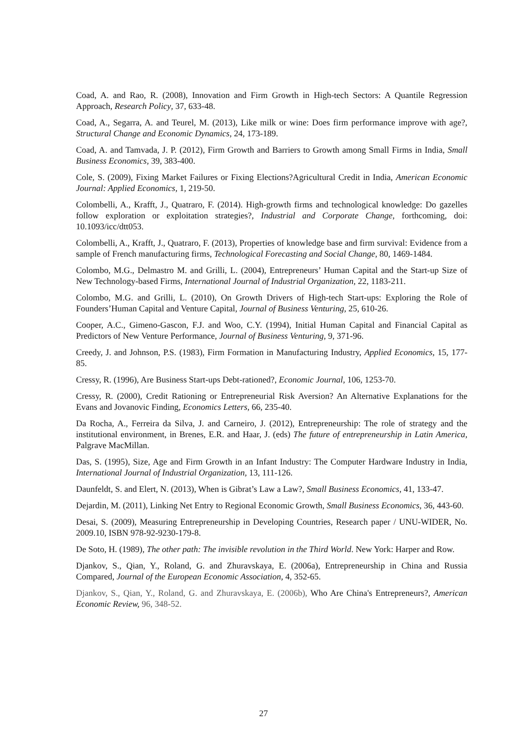Coad, A. and Rao, R. (2008), Innovation and Firm Growth in High-tech Sectors: A Quantile Regression Approach, Research Policy, 37, 633-48.
Coad, A., Segarra, A. and Teurel, M. (2013), Like milk or wine: Does firm performance improve with age?, Structural Change and Economic Dynamics, 24, 173-189.
Coad, A. and Tamvada, J. P. (2012), Firm Growth and Barriers to Growth among Small Firms in India, Small Business Economics, 39, 383-400.
Cole, S. (2009), Fixing Market Failures or Fixing Elections?Agricultural Credit in India, American Economic Journal: Applied Economics, 1, 219-50.
Colombelli, A., Krafft, J., Quatraro, F. (2014). High-growth firms and technological knowledge: Do gazelles follow exploration or exploitation strategies?, Industrial and Corporate Change, forthcoming, doi: 10.1093/icc/dtt053.
Colombelli, A., Krafft, J., Quatraro, F. (2013), Properties of knowledge base and firm survival: Evidence from a sample of French manufacturing firms, Technological Forecasting and Social Change, 80, 1469-1484.
Colombo, M.G., Delmastro M. and Grilli, L. (2004), Entrepreneurs’ Human Capital and the Start-up Size of New Technology-based Firms, International Journal of Industrial Organization, 22, 1183-211.
Colombo, M.G. and Grilli, L. (2010), On Growth Drivers of High-tech Start-ups: Exploring the Role of Founders’Human Capital and Venture Capital, Journal of Business Venturing, 25, 610-26.
Cooper, A.C., Gimeno-Gascon, F.J. and Woo, C.Y. (1994), Initial Human Capital and Financial Capital as Predictors of New Venture Performance, Journal of Business Venturing, 9, 371-96.
Creedy, J. and Johnson, P.S. (1983), Firm Formation in Manufacturing Industry, Applied Economics, 15, 177-85.
Cressy, R. (1996), Are Business Start-ups Debt-rationed?, Economic Journal, 106, 1253-70.
Cressy, R. (2000), Credit Rationing or Entrepreneurial Risk Aversion? An Alternative Explanations for the Evans and Jovanovic Finding, Economics Letters, 66, 235-40.
Da Rocha, A., Ferreira da Silva, J. and Carneiro, J. (2012), Entrepreneurship: The role of strategy and the institutional environment, in Brenes, E.R. and Haar, J. (eds) The future of entrepreneurship in Latin America, Palgrave MacMillan.
Das, S. (1995), Size, Age and Firm Growth in an Infant Industry: The Computer Hardware Industry in India, International Journal of Industrial Organization, 13, 111-126.
Daunfeldt, S. and Elert, N. (2013), When is Gibrat’s Law a Law?, Small Business Economics, 41, 133-47.
Dejardin, M. (2011), Linking Net Entry to Regional Economic Growth, Small Business Economics, 36, 443-60.
Desai, S. (2009), Measuring Entrepreneurship in Developing Countries, Research paper / UNU-WIDER, No. 2009.10, ISBN 978-92-9230-179-8.
De Soto, H. (1989), The other path: The invisible revolution in the Third World. New York: Harper and Row.
Djankov, S., Qian, Y., Roland, G. and Zhuravskaya, E. (2006a), Entrepreneurship in China and Russia Compared, Journal of the European Economic Association, 4, 352-65.
Djankov, S., Qian, Y., Roland, G. and Zhuravskaya, E. (2006b), Who Are China's Entrepreneurs?, American Economic Review, 96, 348-52.
27